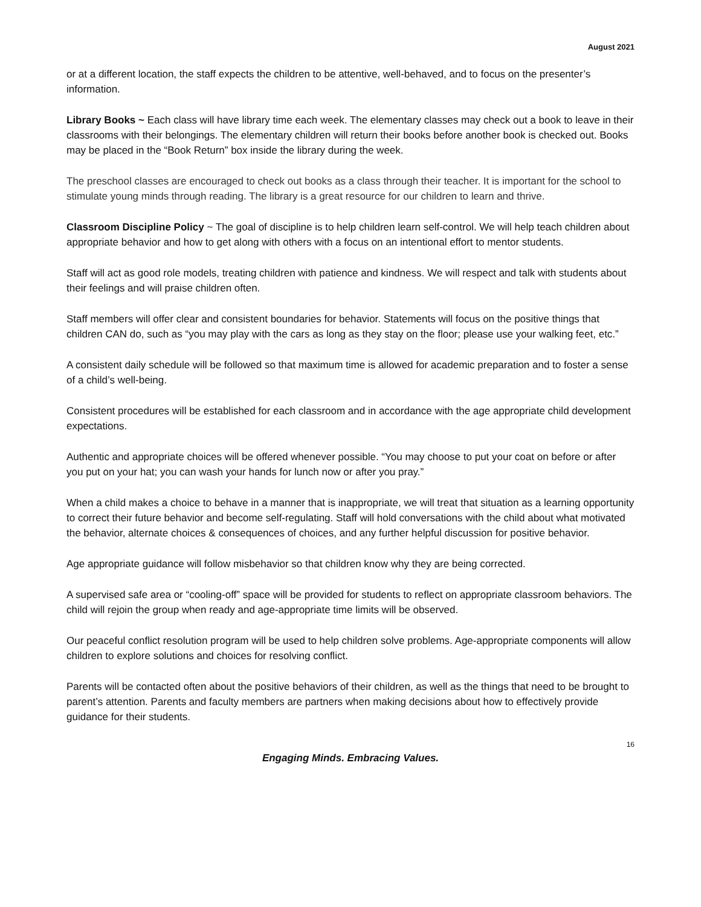August 2021
or at a different location, the staff expects the children to be attentive, well-behaved, and to focus on the presenter’s information.
Library Books ~ Each class will have library time each week. The elementary classes may check out a book to leave in their classrooms with their belongings. The elementary children will return their books before another book is checked out. Books may be placed in the “Book Return” box inside the library during the week.
The preschool classes are encouraged to check out books as a class through their teacher. It is important for the school to stimulate young minds through reading. The library is a great resource for our children to learn and thrive.
Classroom Discipline Policy ~ The goal of discipline is to help children learn self-control. We will help teach children about appropriate behavior and how to get along with others with a focus on an intentional effort to mentor students.
Staff will act as good role models, treating children with patience and kindness. We will respect and talk with students about their feelings and will praise children often.
Staff members will offer clear and consistent boundaries for behavior. Statements will focus on the positive things that children CAN do, such as “you may play with the cars as long as they stay on the floor; please use your walking feet, etc.”
A consistent daily schedule will be followed so that maximum time is allowed for academic preparation and to foster a sense of a child’s well-being.
Consistent procedures will be established for each classroom and in accordance with the age appropriate child development expectations.
Authentic and appropriate choices will be offered whenever possible. “You may choose to put your coat on before or after you put on your hat; you can wash your hands for lunch now or after you pray.”
When a child makes a choice to behave in a manner that is inappropriate, we will treat that situation as a learning opportunity to correct their future behavior and become self-regulating. Staff will hold conversations with the child about what motivated the behavior, alternate choices & consequences of choices, and any further helpful discussion for positive behavior.
Age appropriate guidance will follow misbehavior so that children know why they are being corrected.
A supervised safe area or “cooling-off” space will be provided for students to reflect on appropriate classroom behaviors. The child will rejoin the group when ready and age-appropriate time limits will be observed.
Our peaceful conflict resolution program will be used to help children solve problems. Age-appropriate components will allow children to explore solutions and choices for resolving conflict.
Parents will be contacted often about the positive behaviors of their children, as well as the things that need to be brought to parent’s attention. Parents and faculty members are partners when making decisions about how to effectively provide guidance for their students.
16
Engaging Minds. Embracing Values.